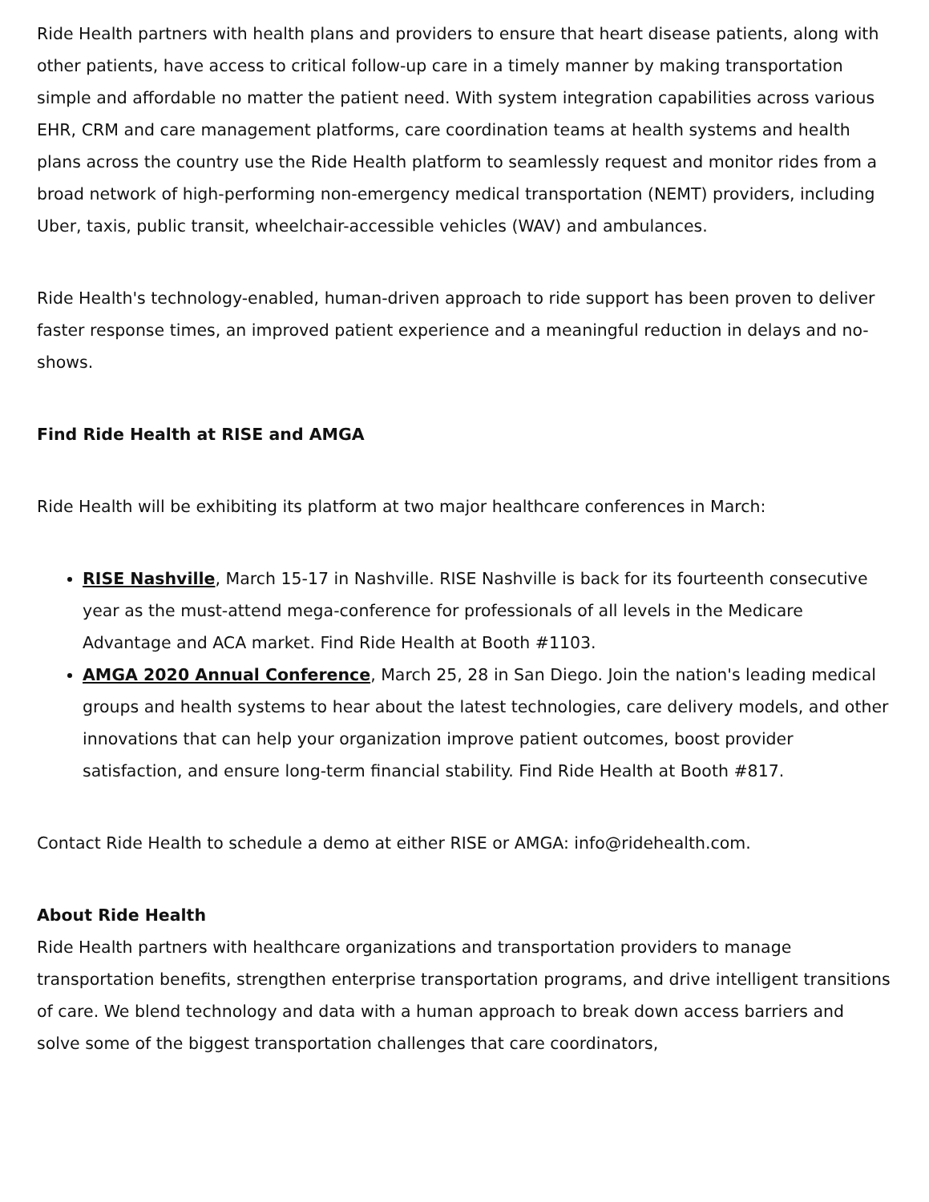Ride Health partners with health plans and providers to ensure that heart disease patients, along with other patients, have access to critical follow-up care in a timely manner by making transportation simple and affordable no matter the patient need. With system integration capabilities across various EHR, CRM and care management platforms, care coordination teams at health systems and health plans across the country use the Ride Health platform to seamlessly request and monitor rides from a broad network of high-performing non-emergency medical transportation (NEMT) providers, including Uber, taxis, public transit, wheelchair-accessible vehicles (WAV) and ambulances.
Ride Health's technology-enabled, human-driven approach to ride support has been proven to deliver faster response times, an improved patient experience and a meaningful reduction in delays and no-shows.
Find Ride Health at RISE and AMGA
Ride Health will be exhibiting its platform at two major healthcare conferences in March:
RISE Nashville, March 15-17 in Nashville. RISE Nashville is back for its fourteenth consecutive year as the must-attend mega-conference for professionals of all levels in the Medicare Advantage and ACA market. Find Ride Health at Booth #1103.
AMGA 2020 Annual Conference, March 25, 28 in San Diego. Join the nation's leading medical groups and health systems to hear about the latest technologies, care delivery models, and other innovations that can help your organization improve patient outcomes, boost provider satisfaction, and ensure long-term financial stability. Find Ride Health at Booth #817.
Contact Ride Health to schedule a demo at either RISE or AMGA: info@ridehealth.com.
About Ride Health
Ride Health partners with healthcare organizations and transportation providers to manage transportation benefits, strengthen enterprise transportation programs, and drive intelligent transitions of care. We blend technology and data with a human approach to break down access barriers and solve some of the biggest transportation challenges that care coordinators,